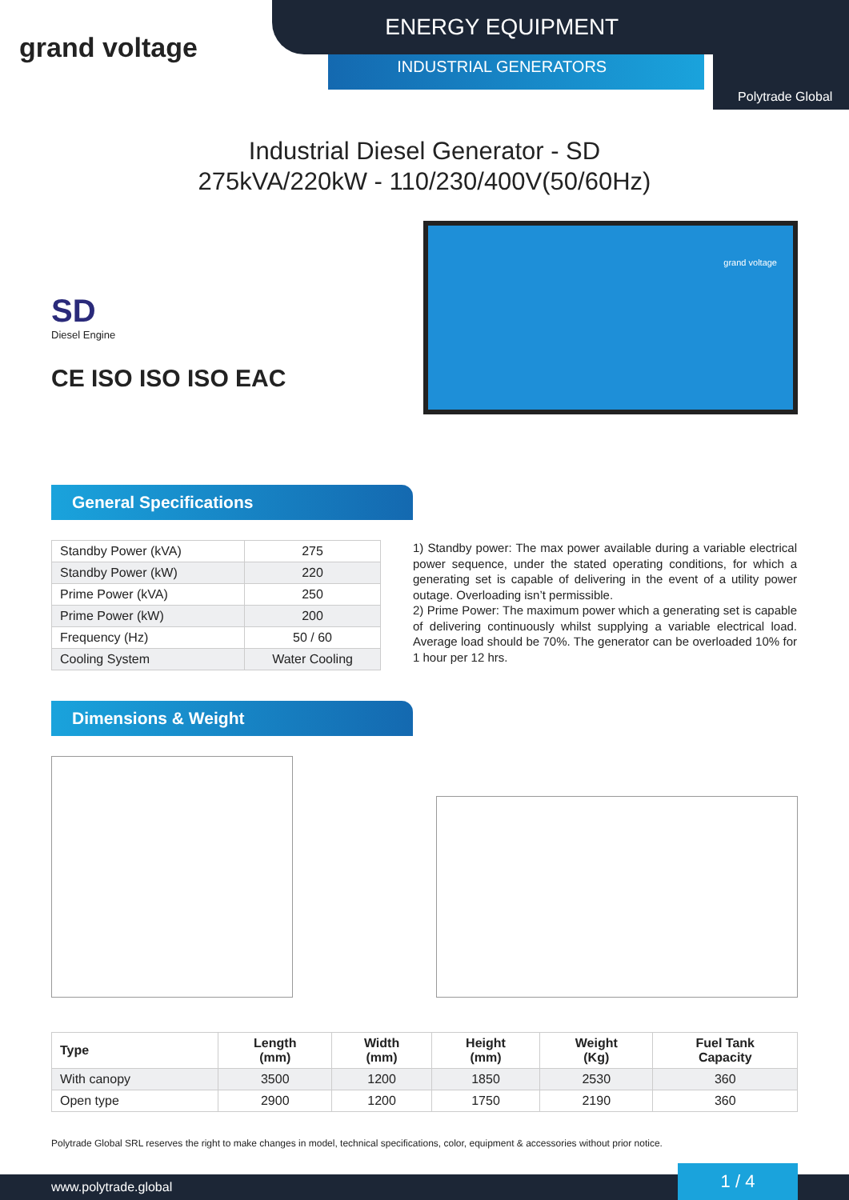grand voltage
ENERGY EQUIPMENT
INDUSTRIAL GENERATORS
Polytrade Global
Industrial Diesel Generator - SD
275kVA/220kW - 110/230/400V(50/60Hz)
SD
Diesel Engine
CE ISO ISO ISO EAC
grand voltage
General Specifications
| Standby Power (kVA) | 275 |
| Standby Power (kW) | 220 |
| Prime Power (kVA) | 250 |
| Prime Power (kW) | 200 |
| Frequency (Hz) | 50 / 60 |
| Cooling System | Water Cooling |
1) Standby power: The max power available during a variable electrical power sequence, under the stated operating conditions, for which a generating set is capable of delivering in the event of a utility power outage. Overloading isn’t permissible.
2) Prime Power: The maximum power which a generating set is capable of delivering continuously whilst supplying a variable electrical load. Average load should be 70%. The generator can be overloaded 10% for 1 hour per 12 hrs.
Dimensions & Weight
| Type | Length (mm) | Width (mm) | Height (mm) | Weight (Kg) | Fuel Tank Capacity |
| --- | --- | --- | --- | --- | --- |
| With canopy | 3500 | 1200 | 1850 | 2530 | 360 |
| Open type | 2900 | 1200 | 1750 | 2190 | 360 |
Polytrade Global SRL reserves the right to make changes in model, technical specifications, color, equipment & accessories without prior notice.
www.polytrade.global 1 / 4